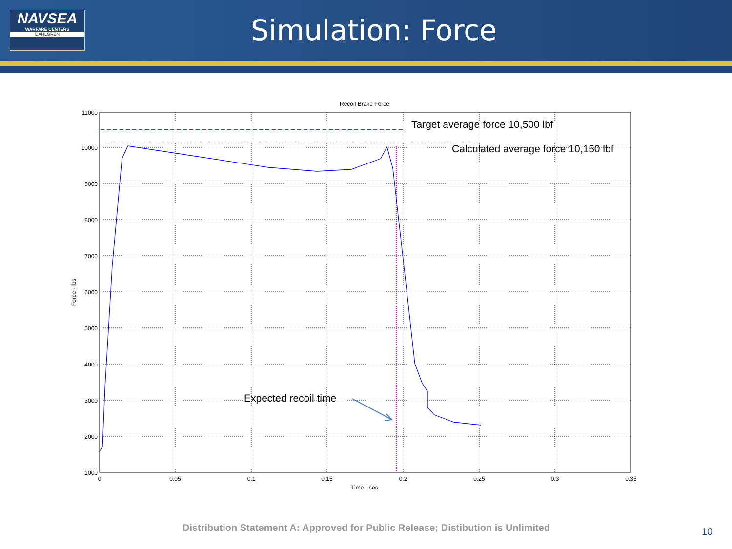NAVSEA
WARFARE CENTERS
DAHLGREN
Simulation: Force
Recoil Brake Force
11000
10000
9000
8000
7000
6000
5000
4000
3000
2000
1000
0
0.05
0.1
0.15
0.2
0.25
0.3
0.35
Time - sec
Force - lbs
Target average force 10,500 lbf
Calculated average force 10,150 lbf
Expected recoil time
Distribution Statement A: Approved for Public Release; Distibution is Unlimited 10